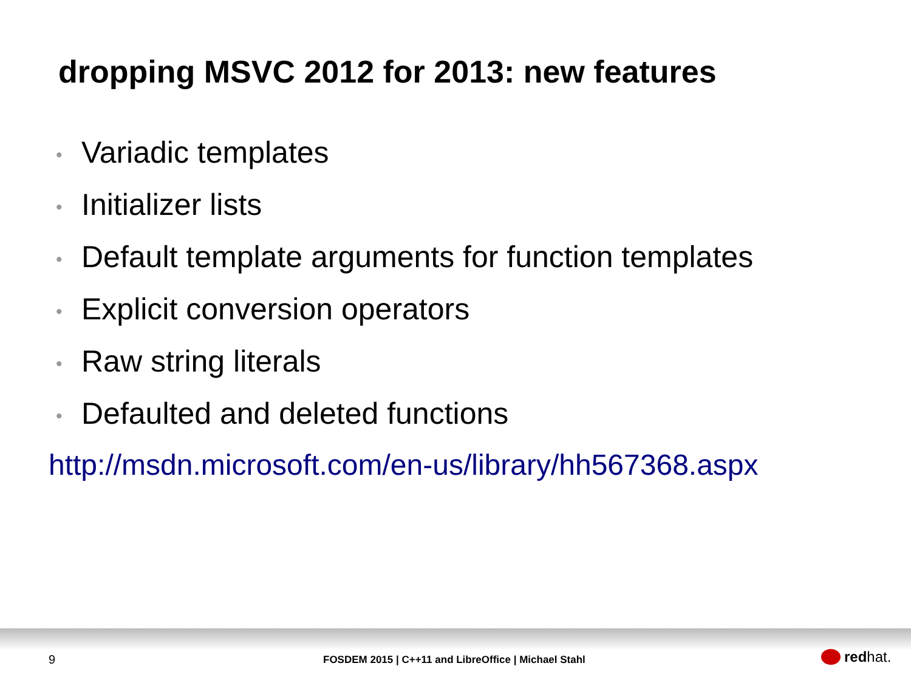dropping MSVC 2012 for 2013: new features
• Variadic templates
• Initializer lists
• Default template arguments for function templates
• Explicit conversion operators
• Raw string literals
• Defaulted and deleted functions
http://msdn.microsoft.com/en-us/library/hh567368.aspx
9
FOSDEM 2015 | C++11 and LibreOffice | Michael Stahl
red hat.